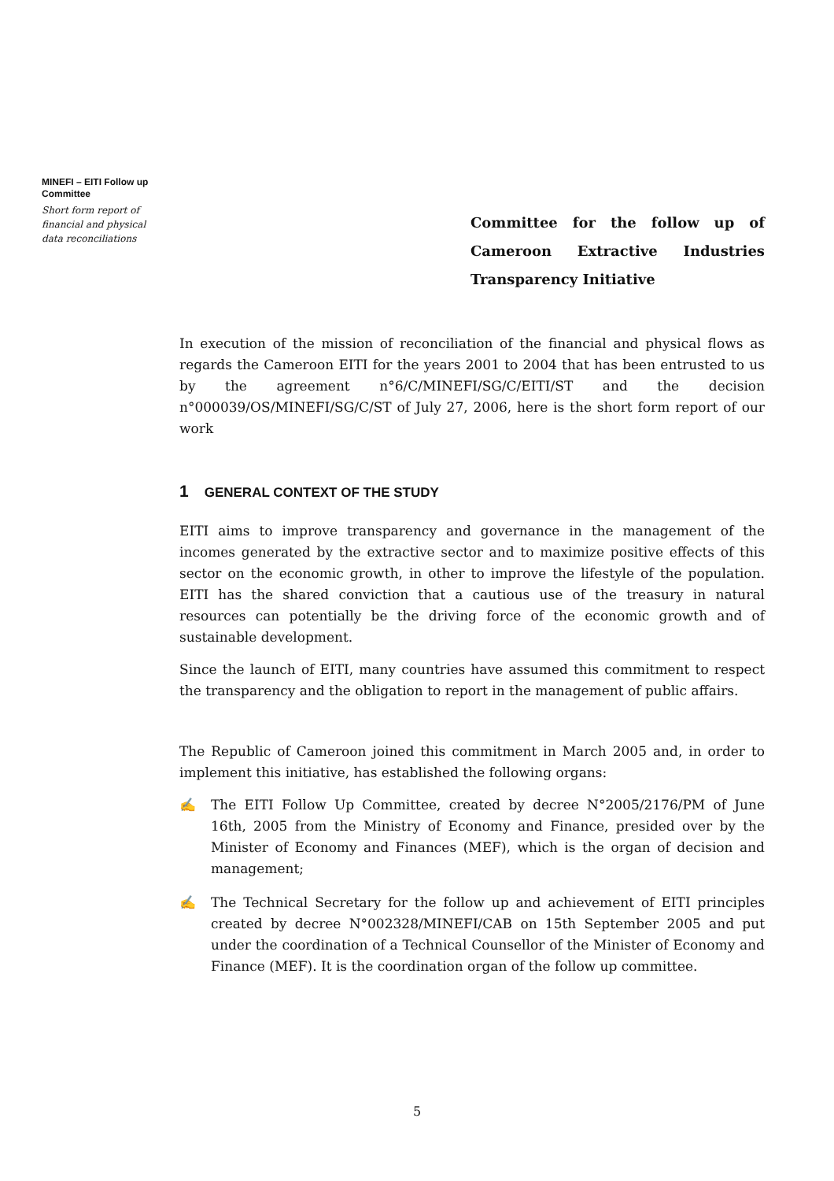MINEFI – EITI Follow up Committee
Short form report of financial and physical data reconciliations
Committee for the follow up of Cameroon Extractive Industries Transparency Initiative
In execution of the mission of reconciliation of the financial and physical flows as regards the Cameroon EITI for the years 2001 to 2004 that has been entrusted to us by the agreement n°6/C/MINEFI/SG/C/EITI/ST and the decision n°000039/OS/MINEFI/SG/C/ST of July 27, 2006, here is the short form report of our work
1 GENERAL CONTEXT OF THE STUDY
EITI aims to improve transparency and governance in the management of the incomes generated by the extractive sector and to maximize positive effects of this sector on the economic growth, in other to improve the lifestyle of the population. EITI has the shared conviction that a cautious use of the treasury in natural resources can potentially be the driving force of the economic growth and of sustainable development.
Since the launch of EITI, many countries have assumed this commitment to respect the transparency and the obligation to report in the management of public affairs.
The Republic of Cameroon joined this commitment in March 2005 and, in order to implement this initiative, has established the following organs:
✍ The EITI Follow Up Committee, created by decree N°2005/2176/PM of June 16th, 2005 from the Ministry of Economy and Finance, presided over by the Minister of Economy and Finances (MEF), which is the organ of decision and management;
✍ The Technical Secretary for the follow up and achievement of EITI principles created by decree N°002328/MINEFI/CAB on 15th September 2005 and put under the coordination of a Technical Counsellor of the Minister of Economy and Finance (MEF). It is the coordination organ of the follow up committee.
5